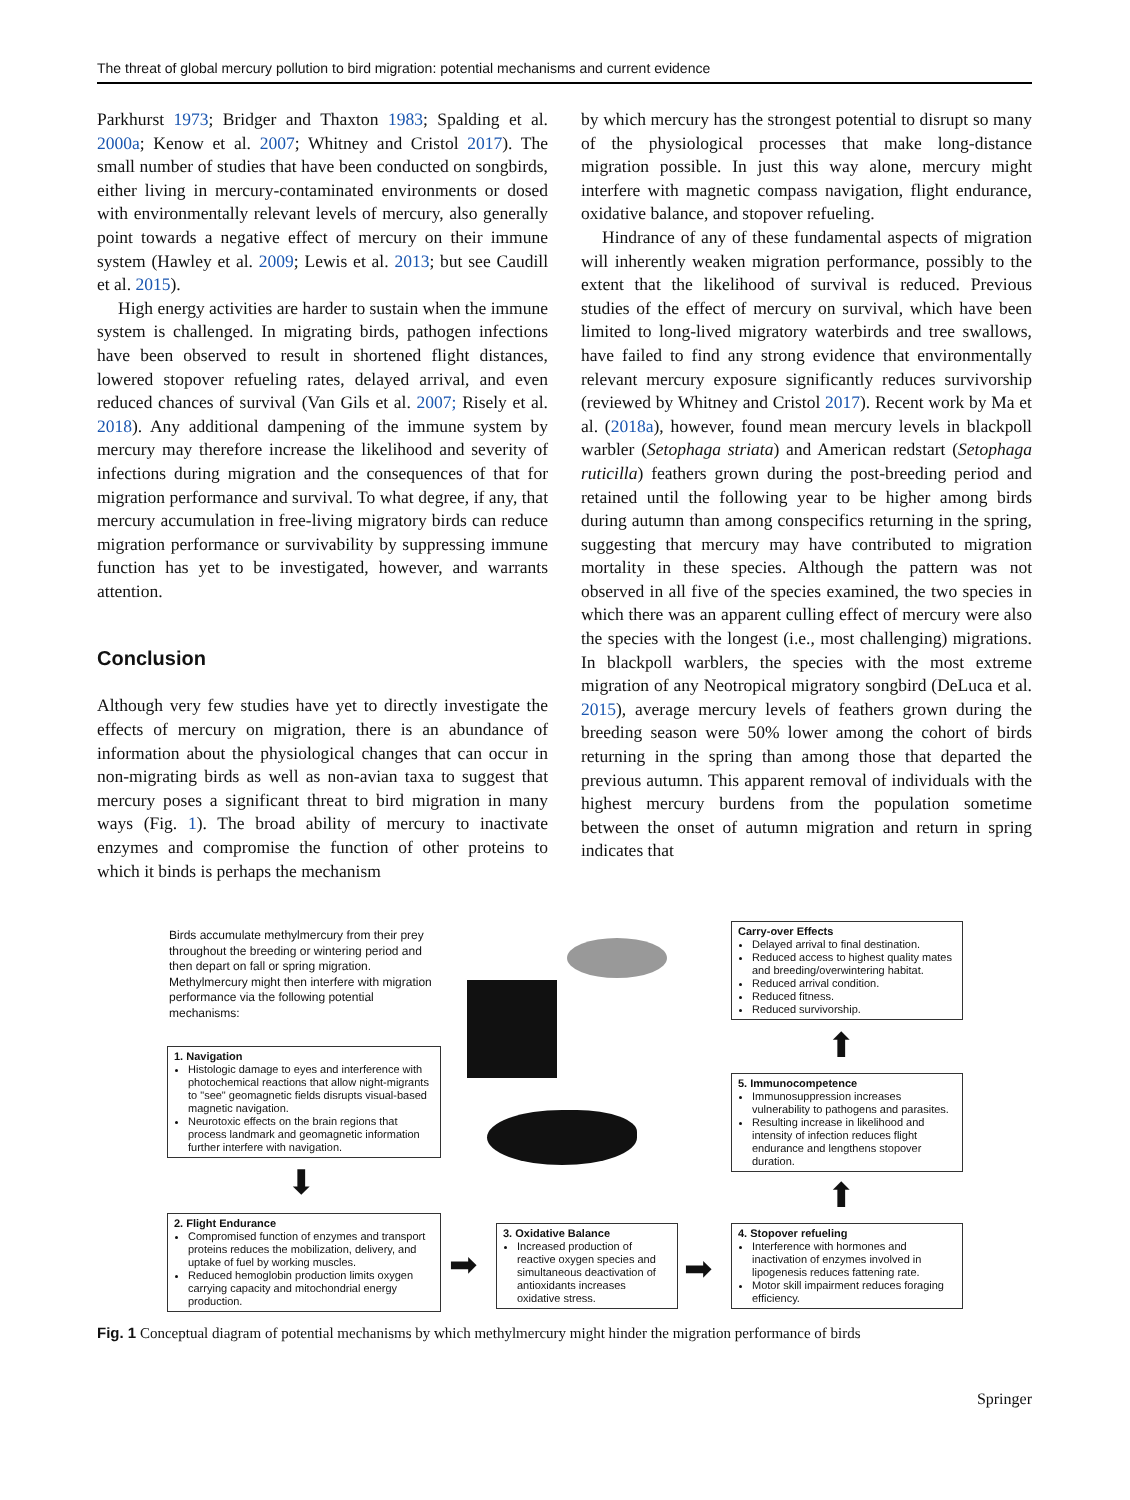The threat of global mercury pollution to bird migration: potential mechanisms and current evidence
Parkhurst 1973; Bridger and Thaxton 1983; Spalding et al. 2000a; Kenow et al. 2007; Whitney and Cristol 2017). The small number of studies that have been conducted on songbirds, either living in mercury-contaminated environments or dosed with environmentally relevant levels of mercury, also generally point towards a negative effect of mercury on their immune system (Hawley et al. 2009; Lewis et al. 2013; but see Caudill et al. 2015).
High energy activities are harder to sustain when the immune system is challenged. In migrating birds, pathogen infections have been observed to result in shortened flight distances, lowered stopover refueling rates, delayed arrival, and even reduced chances of survival (Van Gils et al. 2007; Risely et al. 2018). Any additional dampening of the immune system by mercury may therefore increase the likelihood and severity of infections during migration and the consequences of that for migration performance and survival. To what degree, if any, that mercury accumulation in free-living migratory birds can reduce migration performance or survivability by suppressing immune function has yet to be investigated, however, and warrants attention.
Conclusion
Although very few studies have yet to directly investigate the effects of mercury on migration, there is an abundance of information about the physiological changes that can occur in non-migrating birds as well as non-avian taxa to suggest that mercury poses a significant threat to bird migration in many ways (Fig. 1). The broad ability of mercury to inactivate enzymes and compromise the function of other proteins to which it binds is perhaps the mechanism
by which mercury has the strongest potential to disrupt so many of the physiological processes that make long-distance migration possible. In just this way alone, mercury might interfere with magnetic compass navigation, flight endurance, oxidative balance, and stopover refueling.
Hindrance of any of these fundamental aspects of migration will inherently weaken migration performance, possibly to the extent that the likelihood of survival is reduced. Previous studies of the effect of mercury on survival, which have been limited to long-lived migratory waterbirds and tree swallows, have failed to find any strong evidence that environmentally relevant mercury exposure significantly reduces survivorship (reviewed by Whitney and Cristol 2017). Recent work by Ma et al. (2018a), however, found mean mercury levels in blackpoll warbler (Setophaga striata) and American redstart (Setophaga ruticilla) feathers grown during the post-breeding period and retained until the following year to be higher among birds during autumn than among conspecifics returning in the spring, suggesting that mercury may have contributed to migration mortality in these species. Although the pattern was not observed in all five of the species examined, the two species in which there was an apparent culling effect of mercury were also the species with the longest (i.e., most challenging) migrations. In blackpoll warblers, the species with the most extreme migration of any Neotropical migratory songbird (DeLuca et al. 2015), average mercury levels of feathers grown during the breeding season were 50% lower among the cohort of birds returning in the spring than among those that departed the previous autumn. This apparent removal of individuals with the highest mercury burdens from the population sometime between the onset of autumn migration and return in spring indicates that
Birds accumulate methylmercury from their prey throughout the breeding or wintering period and then depart on fall or spring migration. Methylmercury might then interfere with migration performance via the following potential mechanisms:
1. Navigation
Histologic damage to eyes and interference with photochemical reactions that allow night-migrants to "see" geomagnetic fields disrupts visual-based magnetic navigation.
Neurotoxic effects on the brain regions that process landmark and geomagnetic information further interfere with navigation.
⬇
2. Flight Endurance
Compromised function of enzymes and transport proteins reduces the mobilization, delivery, and uptake of fuel by working muscles.
Reduced hemoglobin production limits oxygen carrying capacity and mitochondrial energy production.
➡
3. Oxidative Balance
Increased production of reactive oxygen species and simultaneous deactivation of antioxidants increases oxidative stress.
➡
Carry-over Effects
Delayed arrival to final destination.
Reduced access to highest quality mates and breeding/overwintering habitat.
Reduced arrival condition.
Reduced fitness.
Reduced survivorship.
⬆
5. Immunocompetence
Immunosuppression increases vulnerability to pathogens and parasites.
Resulting increase in likelihood and intensity of infection reduces flight endurance and lengthens stopover duration.
⬆
4. Stopover refueling
Interference with hormones and inactivation of enzymes involved in lipogenesis reduces fattening rate.
Motor skill impairment reduces foraging efficiency.
Fig. 1 Conceptual diagram of potential mechanisms by which methylmercury might hinder the migration performance of birds
Springer